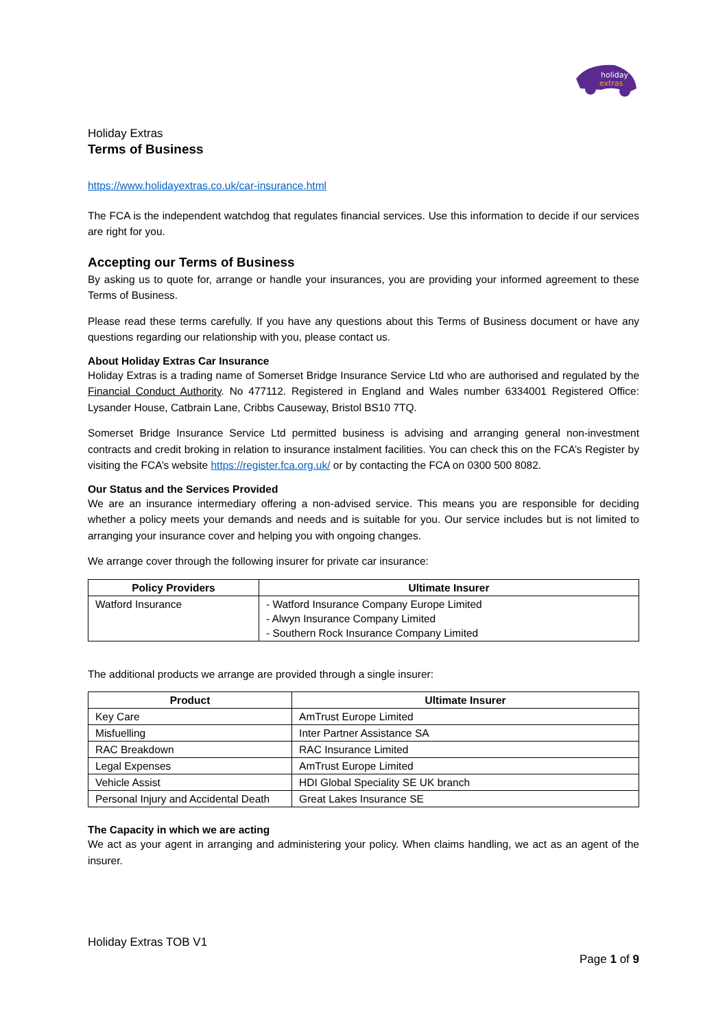holiday
extras
Holiday Extras
Terms of Business
https://www.holidayextras.co.uk/car-insurance.html
The FCA is the independent watchdog that regulates financial services. Use this information to decide if our services are right for you.
Accepting our Terms of Business
By asking us to quote for, arrange or handle your insurances, you are providing your informed agreement to these Terms of Business.
Please read these terms carefully. If you have any questions about this Terms of Business document or have any questions regarding our relationship with you, please contact us.
About Holiday Extras Car Insurance
Holiday Extras is a trading name of Somerset Bridge Insurance Service Ltd who are authorised and regulated by the Financial Conduct Authority. No 477112. Registered in England and Wales number 6334001 Registered Office: Lysander House, Catbrain Lane, Cribbs Causeway, Bristol BS10 7TQ.
Somerset Bridge Insurance Service Ltd permitted business is advising and arranging general non-investment contracts and credit broking in relation to insurance instalment facilities. You can check this on the FCA’s Register by visiting the FCA’s website https://register.fca.org.uk/ or by contacting the FCA on 0300 500 8082.
Our Status and the Services Provided
We are an insurance intermediary offering a non-advised service. This means you are responsible for deciding whether a policy meets your demands and needs and is suitable for you. Our service includes but is not limited to arranging your insurance cover and helping you with ongoing changes.
We arrange cover through the following insurer for private car insurance:
| Policy Providers | Ultimate Insurer |
| --- | --- |
| Watford Insurance | - Watford Insurance Company Europe Limited - Alwyn Insurance Company Limited - Southern Rock Insurance Company Limited |
The additional products we arrange are provided through a single insurer:
| Product | Ultimate Insurer |
| --- | --- |
| Key Care | AmTrust Europe Limited |
| Misfuelling | Inter Partner Assistance SA |
| RAC Breakdown | RAC Insurance Limited |
| Legal Expenses | AmTrust Europe Limited |
| Vehicle Assist | HDI Global Speciality SE UK branch |
| Personal Injury and Accidental Death | Great Lakes Insurance SE |
The Capacity in which we are acting
We act as your agent in arranging and administering your policy. When claims handling, we act as an agent of the insurer.
Holiday Extras TOB V1
Page 1 of 9